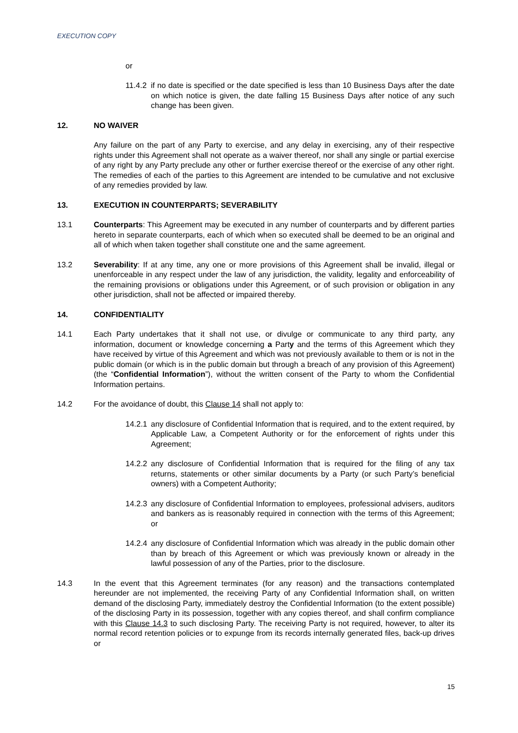EXECUTION COPY
or
11.4.2 if no date is specified or the date specified is less than 10 Business Days after the date on which notice is given, the date falling 15 Business Days after notice of any such change has been given.
12. NO WAIVER
Any failure on the part of any Party to exercise, and any delay in exercising, any of their respective rights under this Agreement shall not operate as a waiver thereof, nor shall any single or partial exercise of any right by any Party preclude any other or further exercise thereof or the exercise of any other right. The remedies of each of the parties to this Agreement are intended to be cumulative and not exclusive of any remedies provided by law.
13. EXECUTION IN COUNTERPARTS; SEVERABILITY
13.1 Counterparts: This Agreement may be executed in any number of counterparts and by different parties hereto in separate counterparts, each of which when so executed shall be deemed to be an original and all of which when taken together shall constitute one and the same agreement.
13.2 Severability: If at any time, any one or more provisions of this Agreement shall be invalid, illegal or unenforceable in any respect under the law of any jurisdiction, the validity, legality and enforceability of the remaining provisions or obligations under this Agreement, or of such provision or obligation in any other jurisdiction, shall not be affected or impaired thereby.
14. CONFIDENTIALITY
14.1 Each Party undertakes that it shall not use, or divulge or communicate to any third party, any information, document or knowledge concerning a Party and the terms of this Agreement which they have received by virtue of this Agreement and which was not previously available to them or is not in the public domain (or which is in the public domain but through a breach of any provision of this Agreement) (the “Confidential Information”), without the written consent of the Party to whom the Confidential Information pertains.
14.2 For the avoidance of doubt, this Clause 14 shall not apply to:
14.2.1 any disclosure of Confidential Information that is required, and to the extent required, by Applicable Law, a Competent Authority or for the enforcement of rights under this Agreement;
14.2.2 any disclosure of Confidential Information that is required for the filing of any tax returns, statements or other similar documents by a Party (or such Party’s beneficial owners) with a Competent Authority;
14.2.3 any disclosure of Confidential Information to employees, professional advisers, auditors and bankers as is reasonably required in connection with the terms of this Agreement; or
14.2.4 any disclosure of Confidential Information which was already in the public domain other than by breach of this Agreement or which was previously known or already in the lawful possession of any of the Parties, prior to the disclosure.
14.3 In the event that this Agreement terminates (for any reason) and the transactions contemplated hereunder are not implemented, the receiving Party of any Confidential Information shall, on written demand of the disclosing Party, immediately destroy the Confidential Information (to the extent possible) of the disclosing Party in its possession, together with any copies thereof, and shall confirm compliance with this Clause 14.3 to such disclosing Party. The receiving Party is not required, however, to alter its normal record retention policies or to expunge from its records internally generated files, back-up drives or
15